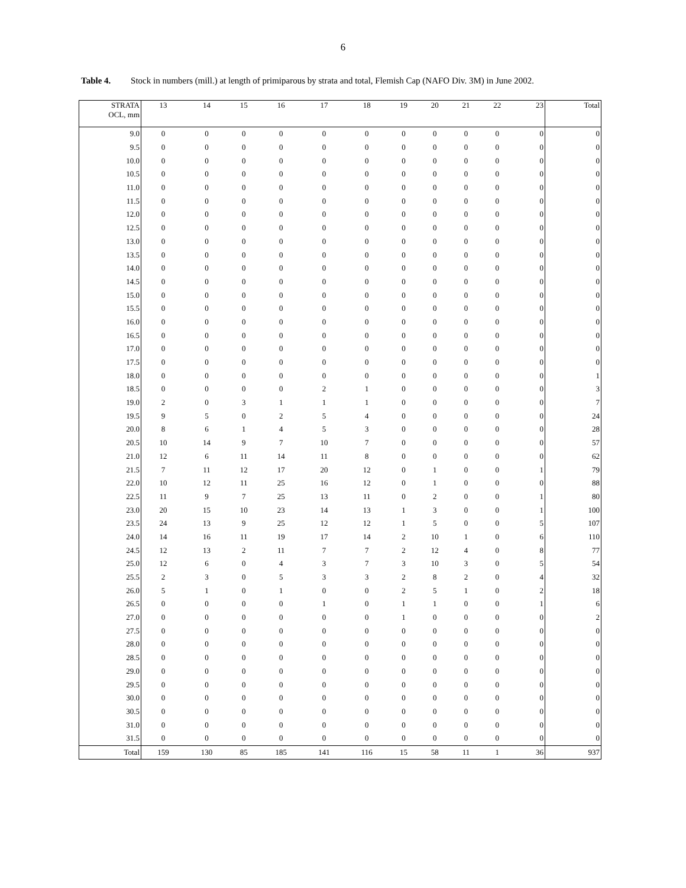6
Table 4. Stock in numbers (mill.) at length of primiparous by strata and total, Flemish Cap (NAFO Div. 3M) in June 2002.
| STRATA OCL, mm | 13 | 14 | 15 | 16 | 17 | 18 | 19 | 20 | 21 | 22 | 23 | Total |
| --- | --- | --- | --- | --- | --- | --- | --- | --- | --- | --- | --- | --- |
| 9.0 | 0 | 0 | 0 | 0 | 0 | 0 | 0 | 0 | 0 | 0 | 0 | 0 |
| 9.5 | 0 | 0 | 0 | 0 | 0 | 0 | 0 | 0 | 0 | 0 | 0 | 0 |
| 10.0 | 0 | 0 | 0 | 0 | 0 | 0 | 0 | 0 | 0 | 0 | 0 | 0 |
| 10.5 | 0 | 0 | 0 | 0 | 0 | 0 | 0 | 0 | 0 | 0 | 0 | 0 |
| 11.0 | 0 | 0 | 0 | 0 | 0 | 0 | 0 | 0 | 0 | 0 | 0 | 0 |
| 11.5 | 0 | 0 | 0 | 0 | 0 | 0 | 0 | 0 | 0 | 0 | 0 | 0 |
| 12.0 | 0 | 0 | 0 | 0 | 0 | 0 | 0 | 0 | 0 | 0 | 0 | 0 |
| 12.5 | 0 | 0 | 0 | 0 | 0 | 0 | 0 | 0 | 0 | 0 | 0 | 0 |
| 13.0 | 0 | 0 | 0 | 0 | 0 | 0 | 0 | 0 | 0 | 0 | 0 | 0 |
| 13.5 | 0 | 0 | 0 | 0 | 0 | 0 | 0 | 0 | 0 | 0 | 0 | 0 |
| 14.0 | 0 | 0 | 0 | 0 | 0 | 0 | 0 | 0 | 0 | 0 | 0 | 0 |
| 14.5 | 0 | 0 | 0 | 0 | 0 | 0 | 0 | 0 | 0 | 0 | 0 | 0 |
| 15.0 | 0 | 0 | 0 | 0 | 0 | 0 | 0 | 0 | 0 | 0 | 0 | 0 |
| 15.5 | 0 | 0 | 0 | 0 | 0 | 0 | 0 | 0 | 0 | 0 | 0 | 0 |
| 16.0 | 0 | 0 | 0 | 0 | 0 | 0 | 0 | 0 | 0 | 0 | 0 | 0 |
| 16.5 | 0 | 0 | 0 | 0 | 0 | 0 | 0 | 0 | 0 | 0 | 0 | 0 |
| 17.0 | 0 | 0 | 0 | 0 | 0 | 0 | 0 | 0 | 0 | 0 | 0 | 0 |
| 17.5 | 0 | 0 | 0 | 0 | 0 | 0 | 0 | 0 | 0 | 0 | 0 | 0 |
| 18.0 | 0 | 0 | 0 | 0 | 0 | 0 | 0 | 0 | 0 | 0 | 0 | 1 |
| 18.5 | 0 | 0 | 0 | 0 | 2 | 1 | 0 | 0 | 0 | 0 | 0 | 3 |
| 19.0 | 2 | 0 | 3 | 1 | 1 | 1 | 0 | 0 | 0 | 0 | 0 | 7 |
| 19.5 | 9 | 5 | 0 | 2 | 5 | 4 | 0 | 0 | 0 | 0 | 0 | 24 |
| 20.0 | 8 | 6 | 1 | 4 | 5 | 3 | 0 | 0 | 0 | 0 | 0 | 28 |
| 20.5 | 10 | 14 | 9 | 7 | 10 | 7 | 0 | 0 | 0 | 0 | 0 | 57 |
| 21.0 | 12 | 6 | 11 | 14 | 11 | 8 | 0 | 0 | 0 | 0 | 0 | 62 |
| 21.5 | 7 | 11 | 12 | 17 | 20 | 12 | 0 | 1 | 0 | 0 | 1 | 79 |
| 22.0 | 10 | 12 | 11 | 25 | 16 | 12 | 0 | 1 | 0 | 0 | 0 | 88 |
| 22.5 | 11 | 9 | 7 | 25 | 13 | 11 | 0 | 2 | 0 | 0 | 1 | 80 |
| 23.0 | 20 | 15 | 10 | 23 | 14 | 13 | 1 | 3 | 0 | 0 | 1 | 100 |
| 23.5 | 24 | 13 | 9 | 25 | 12 | 12 | 1 | 5 | 0 | 0 | 5 | 107 |
| 24.0 | 14 | 16 | 11 | 19 | 17 | 14 | 2 | 10 | 1 | 0 | 6 | 110 |
| 24.5 | 12 | 13 | 2 | 11 | 7 | 7 | 2 | 12 | 4 | 0 | 8 | 77 |
| 25.0 | 12 | 6 | 0 | 4 | 3 | 7 | 3 | 10 | 3 | 0 | 5 | 54 |
| 25.5 | 2 | 3 | 0 | 5 | 3 | 3 | 2 | 8 | 2 | 0 | 4 | 32 |
| 26.0 | 5 | 1 | 0 | 1 | 0 | 0 | 2 | 5 | 1 | 0 | 2 | 18 |
| 26.5 | 0 | 0 | 0 | 0 | 1 | 0 | 1 | 1 | 0 | 0 | 1 | 6 |
| 27.0 | 0 | 0 | 0 | 0 | 0 | 0 | 1 | 0 | 0 | 0 | 0 | 2 |
| 27.5 | 0 | 0 | 0 | 0 | 0 | 0 | 0 | 0 | 0 | 0 | 0 | 0 |
| 28.0 | 0 | 0 | 0 | 0 | 0 | 0 | 0 | 0 | 0 | 0 | 0 | 0 |
| 28.5 | 0 | 0 | 0 | 0 | 0 | 0 | 0 | 0 | 0 | 0 | 0 | 0 |
| 29.0 | 0 | 0 | 0 | 0 | 0 | 0 | 0 | 0 | 0 | 0 | 0 | 0 |
| 29.5 | 0 | 0 | 0 | 0 | 0 | 0 | 0 | 0 | 0 | 0 | 0 | 0 |
| 30.0 | 0 | 0 | 0 | 0 | 0 | 0 | 0 | 0 | 0 | 0 | 0 | 0 |
| 30.5 | 0 | 0 | 0 | 0 | 0 | 0 | 0 | 0 | 0 | 0 | 0 | 0 |
| 31.0 | 0 | 0 | 0 | 0 | 0 | 0 | 0 | 0 | 0 | 0 | 0 | 0 |
| 31.5 | 0 | 0 | 0 | 0 | 0 | 0 | 0 | 0 | 0 | 0 | 0 | 0 |
| Total | 159 | 130 | 85 | 185 | 141 | 116 | 15 | 58 | 11 | 1 | 36 | 937 |